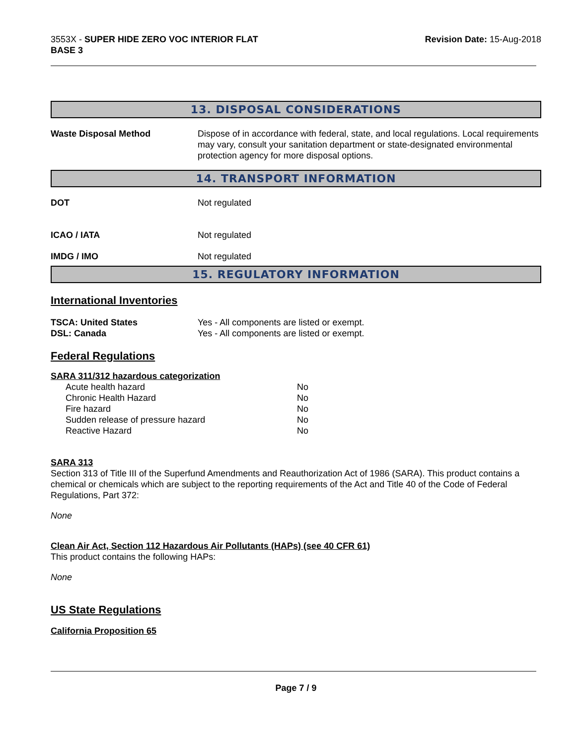3553X - SUPER HIDE ZERO VOC INTERIOR FLAT
BASE 3
Revision Date: 15-Aug-2018
13. DISPOSAL CONSIDERATIONS
| Waste Disposal Method | Dispose of in accordance with federal, state, and local regulations. Local requirements may vary, consult your sanitation department or state-designated environmental protection agency for more disposal options. |
14. TRANSPORT INFORMATION
| DOT | Not regulated |
| ICAO / IATA | Not regulated |
| IMDG / IMO | Not regulated |
15. REGULATORY INFORMATION
International Inventories
| TSCA: United States | Yes - All components are listed or exempt. |
| DSL: Canada | Yes - All components are listed or exempt. |
Federal Regulations
SARA 311/312 hazardous categorization
| Acute health hazard | No |
| Chronic Health Hazard | No |
| Fire hazard | No |
| Sudden release of pressure hazard | No |
| Reactive Hazard | No |
SARA 313
Section 313 of Title III of the Superfund Amendments and Reauthorization Act of 1986 (SARA). This product contains a chemical or chemicals which are subject to the reporting requirements of the Act and Title 40 of the Code of Federal Regulations, Part 372:
None
Clean Air Act, Section 112 Hazardous Air Pollutants (HAPs) (see 40 CFR 61)
This product contains the following HAPs:
None
US State Regulations
California Proposition 65
Page 7 / 9